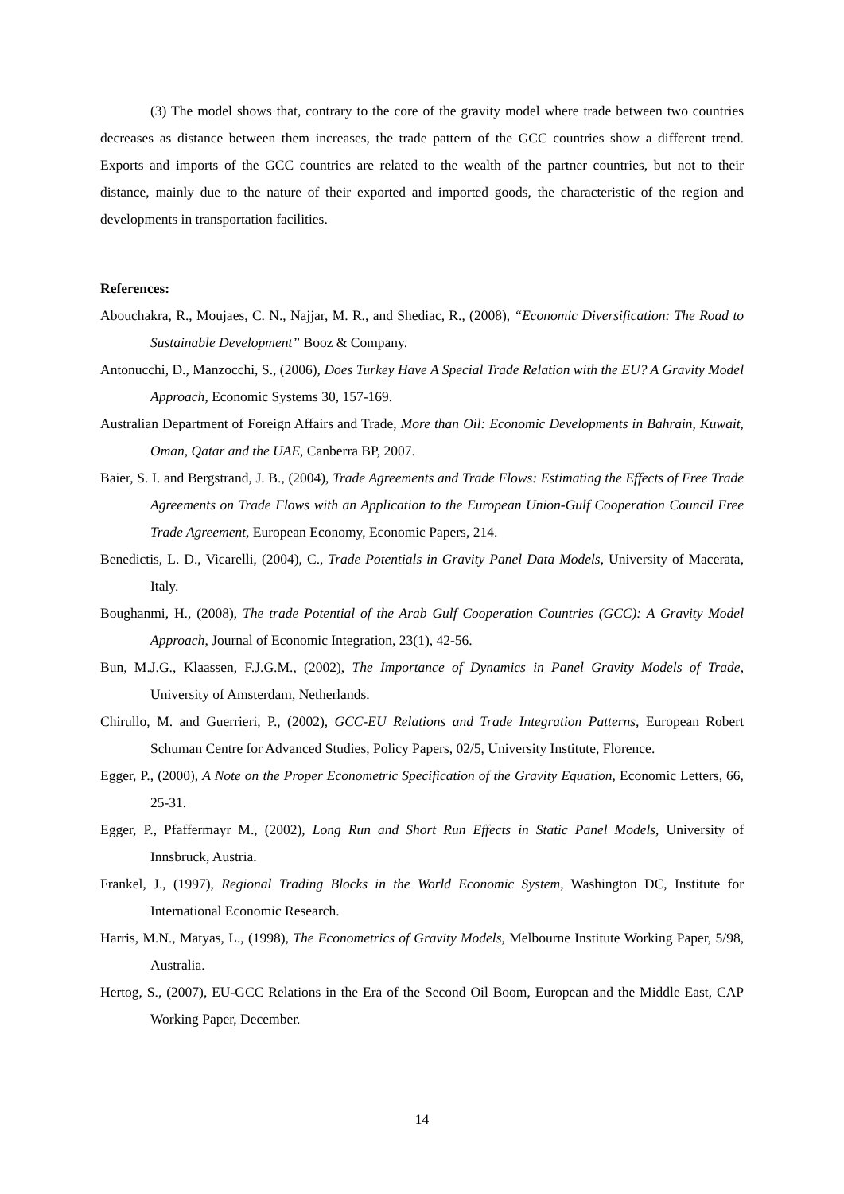(3) The model shows that, contrary to the core of the gravity model where trade between two countries decreases as distance between them increases, the trade pattern of the GCC countries show a different trend. Exports and imports of the GCC countries are related to the wealth of the partner countries, but not to their distance, mainly due to the nature of their exported and imported goods, the characteristic of the region and developments in transportation facilities.
References:
Abouchakra, R., Moujaes, C. N., Najjar, M. R., and Shediac, R., (2008), “Economic Diversification: The Road to Sustainable Development” Booz & Company.
Antonucchi, D., Manzocchi, S., (2006), Does Turkey Have A Special Trade Relation with the EU? A Gravity Model Approach, Economic Systems 30, 157-169.
Australian Department of Foreign Affairs and Trade, More than Oil: Economic Developments in Bahrain, Kuwait, Oman, Qatar and the UAE, Canberra BP, 2007.
Baier, S. I. and Bergstrand, J. B., (2004), Trade Agreements and Trade Flows: Estimating the Effects of Free Trade Agreements on Trade Flows with an Application to the European Union-Gulf Cooperation Council Free Trade Agreement, European Economy, Economic Papers, 214.
Benedictis, L. D., Vicarelli, (2004), C., Trade Potentials in Gravity Panel Data Models, University of Macerata, Italy.
Boughanmi, H., (2008), The trade Potential of the Arab Gulf Cooperation Countries (GCC): A Gravity Model Approach, Journal of Economic Integration, 23(1), 42-56.
Bun, M.J.G., Klaassen, F.J.G.M., (2002), The Importance of Dynamics in Panel Gravity Models of Trade, University of Amsterdam, Netherlands.
Chirullo, M. and Guerrieri, P., (2002), GCC-EU Relations and Trade Integration Patterns, European Robert Schuman Centre for Advanced Studies, Policy Papers, 02/5, University Institute, Florence.
Egger, P., (2000), A Note on the Proper Econometric Specification of the Gravity Equation, Economic Letters, 66, 25-31.
Egger, P., Pfaffermayr M., (2002), Long Run and Short Run Effects in Static Panel Models, University of Innsbruck, Austria.
Frankel, J., (1997), Regional Trading Blocks in the World Economic System, Washington DC, Institute for International Economic Research.
Harris, M.N., Matyas, L., (1998), The Econometrics of Gravity Models, Melbourne Institute Working Paper, 5/98, Australia.
Hertog, S., (2007), EU-GCC Relations in the Era of the Second Oil Boom, European and the Middle East, CAP Working Paper, December.
14